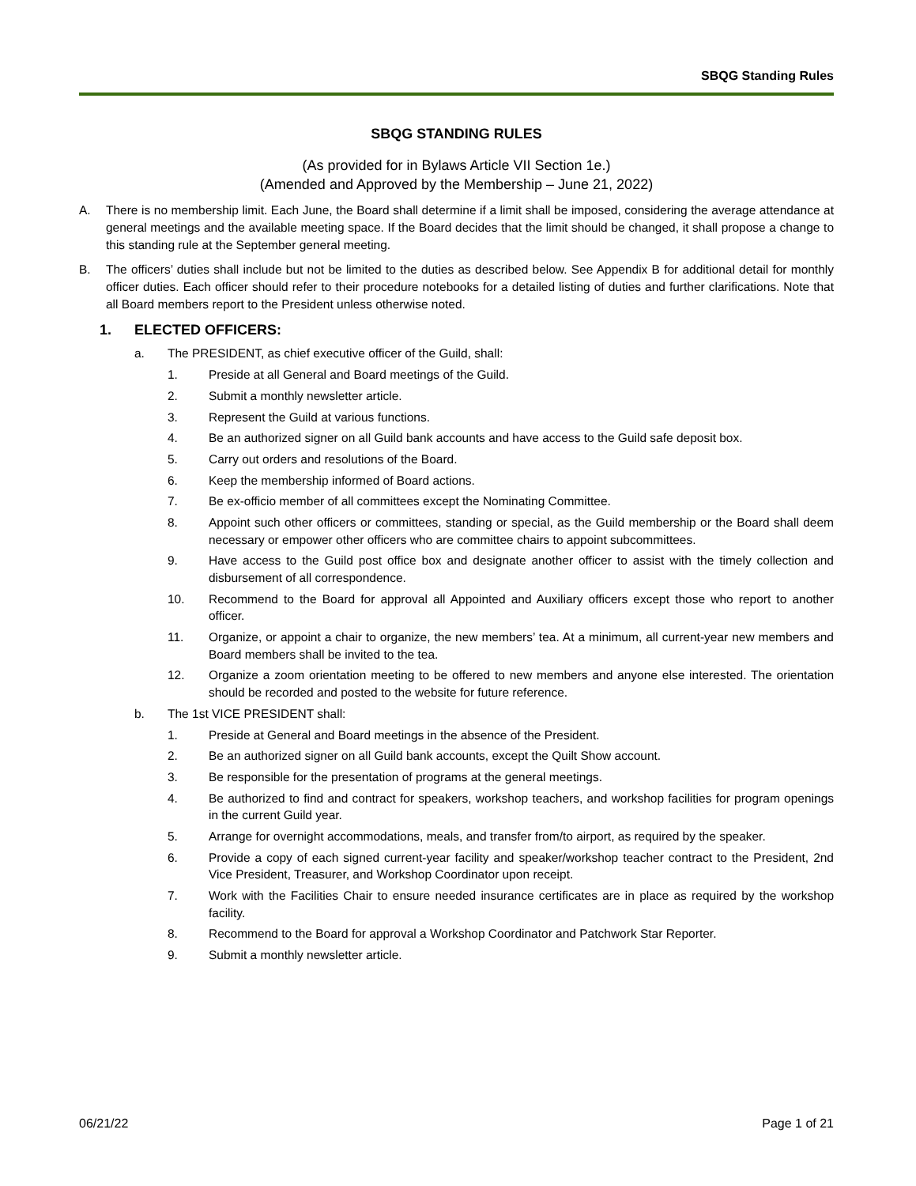SBQG Standing Rules
SBQG STANDING RULES
(As provided for in Bylaws Article VII Section 1e.)
(Amended and Approved by the Membership – June 21, 2022)
A. There is no membership limit. Each June, the Board shall determine if a limit shall be imposed, considering the average attendance at general meetings and the available meeting space. If the Board decides that the limit should be changed, it shall propose a change to this standing rule at the September general meeting.
B. The officers’ duties shall include but not be limited to the duties as described below. See Appendix B for additional detail for monthly officer duties. Each officer should refer to their procedure notebooks for a detailed listing of duties and further clarifications. Note that all Board members report to the President unless otherwise noted.
1. ELECTED OFFICERS:
a. The PRESIDENT, as chief executive officer of the Guild, shall:
1. Preside at all General and Board meetings of the Guild.
2. Submit a monthly newsletter article.
3. Represent the Guild at various functions.
4. Be an authorized signer on all Guild bank accounts and have access to the Guild safe deposit box.
5. Carry out orders and resolutions of the Board.
6. Keep the membership informed of Board actions.
7. Be ex-officio member of all committees except the Nominating Committee.
8. Appoint such other officers or committees, standing or special, as the Guild membership or the Board shall deem necessary or empower other officers who are committee chairs to appoint subcommittees.
9. Have access to the Guild post office box and designate another officer to assist with the timely collection and disbursement of all correspondence.
10. Recommend to the Board for approval all Appointed and Auxiliary officers except those who report to another officer.
11. Organize, or appoint a chair to organize, the new members’ tea. At a minimum, all current-year new members and Board members shall be invited to the tea.
12. Organize a zoom orientation meeting to be offered to new members and anyone else interested. The orientation should be recorded and posted to the website for future reference.
b. The 1st VICE PRESIDENT shall:
1. Preside at General and Board meetings in the absence of the President.
2. Be an authorized signer on all Guild bank accounts, except the Quilt Show account.
3. Be responsible for the presentation of programs at the general meetings.
4. Be authorized to find and contract for speakers, workshop teachers, and workshop facilities for program openings in the current Guild year.
5. Arrange for overnight accommodations, meals, and transfer from/to airport, as required by the speaker.
6. Provide a copy of each signed current-year facility and speaker/workshop teacher contract to the President, 2nd Vice President, Treasurer, and Workshop Coordinator upon receipt.
7. Work with the Facilities Chair to ensure needed insurance certificates are in place as required by the workshop facility.
8. Recommend to the Board for approval a Workshop Coordinator and Patchwork Star Reporter.
9. Submit a monthly newsletter article.
06/21/22 Page 1 of 21